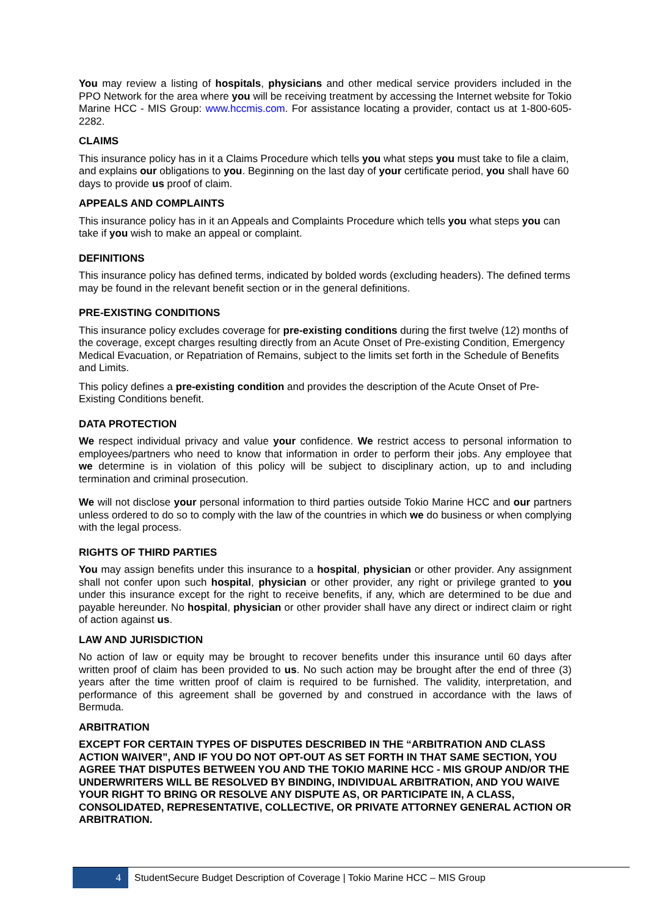You may review a listing of hospitals, physicians and other medical service providers included in the PPO Network for the area where you will be receiving treatment by accessing the Internet website for Tokio Marine HCC - MIS Group: www.hccmis.com. For assistance locating a provider, contact us at 1-800-605-2282.
CLAIMS
This insurance policy has in it a Claims Procedure which tells you what steps you must take to file a claim, and explains our obligations to you. Beginning on the last day of your certificate period, you shall have 60 days to provide us proof of claim.
APPEALS AND COMPLAINTS
This insurance policy has in it an Appeals and Complaints Procedure which tells you what steps you can take if you wish to make an appeal or complaint.
DEFINITIONS
This insurance policy has defined terms, indicated by bolded words (excluding headers). The defined terms may be found in the relevant benefit section or in the general definitions.
PRE-EXISTING CONDITIONS
This insurance policy excludes coverage for pre-existing conditions during the first twelve (12) months of the coverage, except charges resulting directly from an Acute Onset of Pre-existing Condition, Emergency Medical Evacuation, or Repatriation of Remains, subject to the limits set forth in the Schedule of Benefits and Limits.
This policy defines a pre-existing condition and provides the description of the Acute Onset of Pre-Existing Conditions benefit.
DATA PROTECTION
We respect individual privacy and value your confidence. We restrict access to personal information to employees/partners who need to know that information in order to perform their jobs. Any employee that we determine is in violation of this policy will be subject to disciplinary action, up to and including termination and criminal prosecution.
We will not disclose your personal information to third parties outside Tokio Marine HCC and our partners unless ordered to do so to comply with the law of the countries in which we do business or when complying with the legal process.
RIGHTS OF THIRD PARTIES
You may assign benefits under this insurance to a hospital, physician or other provider. Any assignment shall not confer upon such hospital, physician or other provider, any right or privilege granted to you under this insurance except for the right to receive benefits, if any, which are determined to be due and payable hereunder. No hospital, physician or other provider shall have any direct or indirect claim or right of action against us.
LAW AND JURISDICTION
No action of law or equity may be brought to recover benefits under this insurance until 60 days after written proof of claim has been provided to us. No such action may be brought after the end of three (3) years after the time written proof of claim is required to be furnished. The validity, interpretation, and performance of this agreement shall be governed by and construed in accordance with the laws of Bermuda.
ARBITRATION
EXCEPT FOR CERTAIN TYPES OF DISPUTES DESCRIBED IN THE “ARBITRATION AND CLASS ACTION WAIVER”, AND IF YOU DO NOT OPT-OUT AS SET FORTH IN THAT SAME SECTION, YOU AGREE THAT DISPUTES BETWEEN YOU AND THE TOKIO MARINE HCC - MIS GROUP AND/OR THE UNDERWRITERS WILL BE RESOLVED BY BINDING, INDIVIDUAL ARBITRATION, AND YOU WAIVE YOUR RIGHT TO BRING OR RESOLVE ANY DISPUTE AS, OR PARTICIPATE IN, A CLASS, CONSOLIDATED, REPRESENTATIVE, COLLECTIVE, OR PRIVATE ATTORNEY GENERAL ACTION OR ARBITRATION.
4
StudentSecure Budget Description of Coverage | Tokio Marine HCC – MIS Group